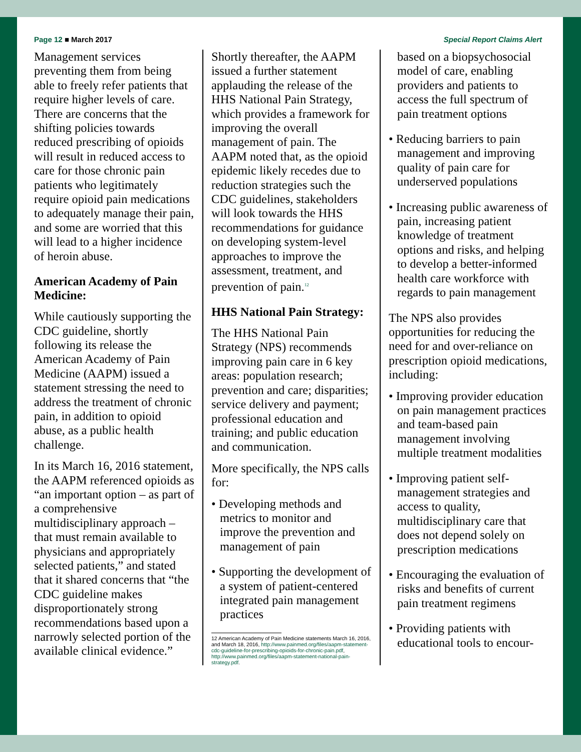Page 12 ■ March 2017 Special Report Claims Alert
Management services preventing them from being able to freely refer patients that require higher levels of care. There are concerns that the shifting policies towards reduced prescribing of opioids will result in reduced access to care for those chronic pain patients who legitimately require opioid pain medications to adequately manage their pain, and some are worried that this will lead to a higher incidence of heroin abuse.
American Academy of Pain Medicine:
While cautiously supporting the CDC guideline, shortly following its release the American Academy of Pain Medicine (AAPM) issued a statement stressing the need to address the treatment of chronic pain, in addition to opioid abuse, as a public health challenge.
In its March 16, 2016 statement, the AAPM referenced opioids as “an important option – as part of a comprehensive multidisciplinary approach – that must remain available to physicians and appropriately selected patients,” and stated that it shared concerns that “the CDC guideline makes disproportionately strong recommendations based upon a narrowly selected portion of the available clinical evidence.”
Shortly thereafter, the AAPM issued a further statement applauding the release of the HHS National Pain Strategy, which provides a framework for improving the overall management of pain. The AAPM noted that, as the opioid epidemic likely recedes due to reduction strategies such the CDC guidelines, stakeholders will look towards the HHS recommendations for guidance on developing system-level approaches to improve the assessment, treatment, and prevention of pain.<sup>12</sup>
HHS National Pain Strategy:
The HHS National Pain Strategy (NPS) recommends improving pain care in 6 key areas: population research; prevention and care; disparities; service delivery and payment; professional education and training; and public education and communication.
More specifically, the NPS calls for:
• Developing methods and metrics to monitor and improve the prevention and management of pain
• Supporting the development of a system of patient-centered integrated pain management practices
12 American Academy of Pain Medicine statements March 16, 2016, and March 18, 2016, http://www.painmed.org/files/aapm-statement-cdc-guideline-for-prescribing-opioids-for-chronic-pain.pdf, http://www.painmed.org/files/aapm-statement-national-pain-strategy.pdf.
based on a biopsychosocial model of care, enabling providers and patients to access the full spectrum of pain treatment options
• Reducing barriers to pain management and improving quality of pain care for underserved populations
• Increasing public awareness of pain, increasing patient knowledge of treatment options and risks, and helping to develop a better-informed health care workforce with regards to pain management
The NPS also provides opportunities for reducing the need for and over-reliance on prescription opioid medications, including:
• Improving provider education on pain management practices and team-based pain management involving multiple treatment modalities
• Improving patient self-management strategies and access to quality, multidisciplinary care that does not depend solely on prescription medications
• Encouraging the evaluation of risks and benefits of current pain treatment regimens
• Providing patients with educational tools to encour-